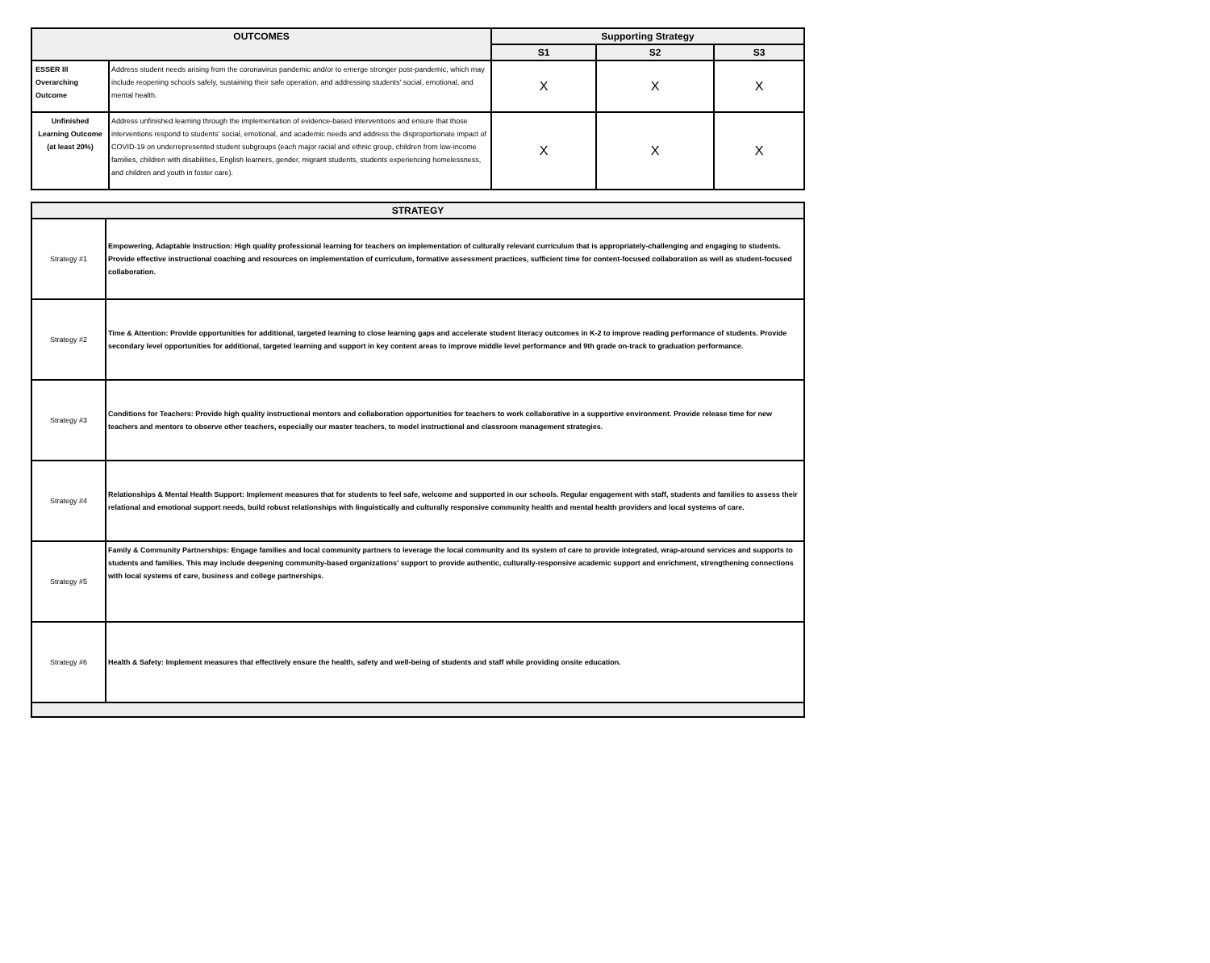| OUTCOMES | | Supporting Strategy | | |
| --- | --- | --- | --- | --- |
| | | S1 | S2 | S3 |
| ESSER III Overarching Outcome | Address student needs arising from the coronavirus pandemic and/or to emerge stronger post-pandemic, which may include reopening schools safely, sustaining their safe operation, and addressing students' social, emotional, and mental health. | X | X | X |
| Unfinished Learning Outcome (at least 20%) | Address unfinished learning through the implementation of evidence-based interventions and ensure that those interventions respond to students' social, emotional, and academic needs and address the disproportionate impact of COVID-19 on underrepresented student subgroups (each major racial and ethnic group, children from low-income families, children with disabilities, English learners, gender, migrant students, students experiencing homelessness, and children and youth in foster care). | X | X | X |
| STRATEGY | |
| --- | --- |
| Strategy #1 | Empowering, Adaptable Instruction: High quality professional learning for teachers on implementation of culturally relevant curriculum that is appropriately-challenging and engaging to students. Provide effective instructional coaching and resources on implementation of curriculum, formative assessment practices, sufficient time for content-focused collaboration as well as student-focused collaboration. |
| Strategy #2 | Time & Attention: Provide opportunities for additional, targeted learning to close learning gaps and accelerate student literacy outcomes in K-2 to improve reading performance of students. Provide secondary level opportunities for additional, targeted learning and support in key content areas to improve middle level performance and 9th grade on-track to graduation performance. |
| Strategy #3 | Conditions for Teachers: Provide high quality instructional mentors and collaboration opportunities for teachers to work collaborative in a supportive environment. Provide release time for new teachers and mentors to observe other teachers, especially our master teachers, to model instructional and classroom management strategies. |
| Strategy #4 | Relationships & Mental Health Support: Implement measures that for students to feel safe, welcome and supported in our schools. Regular engagement with staff, students and families to assess their relational and emotional support needs, build robust relationships with linguistically and culturally responsive community health and mental health providers and local systems of care. |
| Strategy #5 | Family & Community Partnerships: Engage families and local community partners to leverage the local community and its system of care to provide integrated, wrap-around services and supports to students and families. This may include deepening community-based organizations' support to provide authentic, culturally-responsive academic support and enrichment, strengthening connections with local systems of care, business and college partnerships. |
| Strategy #6 | Health & Safety: Implement measures that effectively ensure the health, safety and well-being of students and staff while providing onsite education. |